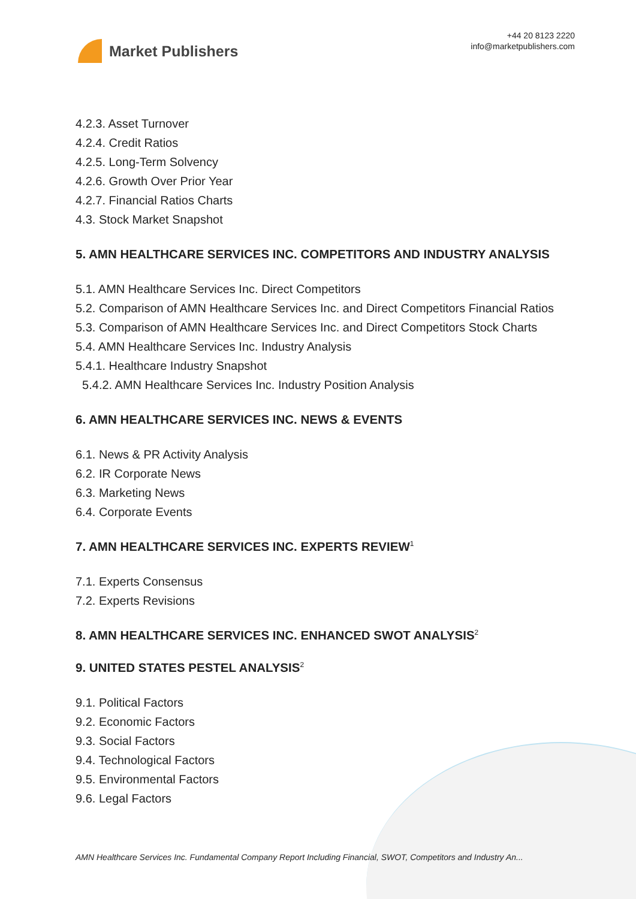Market Publishers
+44 20 8123 2220
info@marketpublishers.com
4.2.3. Asset Turnover
4.2.4. Credit Ratios
4.2.5. Long-Term Solvency
4.2.6. Growth Over Prior Year
4.2.7. Financial Ratios Charts
4.3. Stock Market Snapshot
5. AMN HEALTHCARE SERVICES INC. COMPETITORS AND INDUSTRY ANALYSIS
5.1. AMN Healthcare Services Inc. Direct Competitors
5.2. Comparison of AMN Healthcare Services Inc. and Direct Competitors Financial Ratios
5.3. Comparison of AMN Healthcare Services Inc. and Direct Competitors Stock Charts
5.4. AMN Healthcare Services Inc. Industry Analysis
5.4.1. Healthcare Industry Snapshot
5.4.2. AMN Healthcare Services Inc. Industry Position Analysis
6. AMN HEALTHCARE SERVICES INC. NEWS & EVENTS
6.1. News & PR Activity Analysis
6.2. IR Corporate News
6.3. Marketing News
6.4. Corporate Events
7. AMN HEALTHCARE SERVICES INC. EXPERTS REVIEW<sup>1</sup>
7.1. Experts Consensus
7.2. Experts Revisions
8. AMN HEALTHCARE SERVICES INC. ENHANCED SWOT ANALYSIS<sup>2</sup>
9. UNITED STATES PESTEL ANALYSIS<sup>2</sup>
9.1. Political Factors
9.2. Economic Factors
9.3. Social Factors
9.4. Technological Factors
9.5. Environmental Factors
9.6. Legal Factors
AMN Healthcare Services Inc. Fundamental Company Report Including Financial, SWOT, Competitors and Industry An...